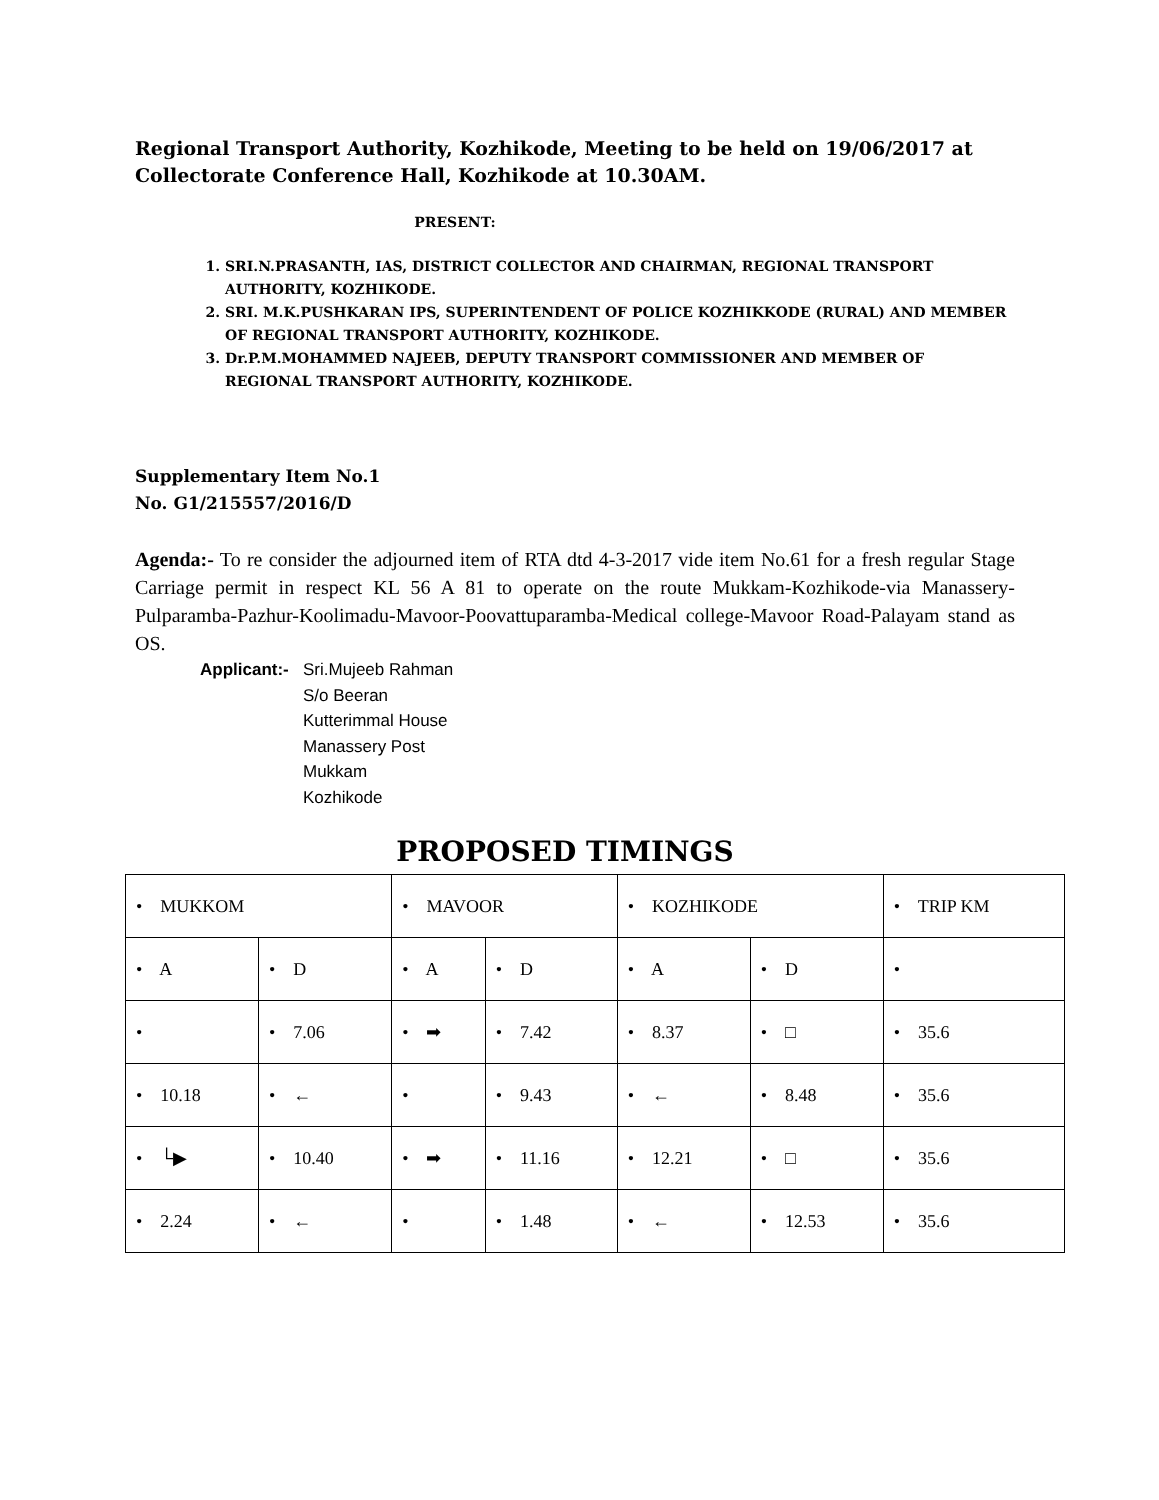Regional Transport Authority, Kozhikode, Meeting to be held on 19/06/2017 at Collectorate Conference Hall, Kozhikode at 10.30AM.
PRESENT:
1. SRI.N.PRASANTH, IAS, DISTRICT COLLECTOR AND CHAIRMAN, REGIONAL TRANSPORT AUTHORITY, KOZHIKODE.
2. SRI. M.K.PUSHKARAN IPS, SUPERINTENDENT OF POLICE KOZHIKKODE (RURAL) AND MEMBER OF REGIONAL TRANSPORT AUTHORITY, KOZHIKODE.
3. Dr.P.M.MOHAMMED NAJEEB, DEPUTY TRANSPORT COMMISSIONER AND MEMBER OF REGIONAL TRANSPORT AUTHORITY, KOZHIKODE.
Supplementary Item No.1
No. G1/215557/2016/D
Agenda:- To re consider the adjourned item of RTA dtd 4-3-2017 vide item No.61 for a fresh regular Stage Carriage permit in respect KL 56 A 81 to operate on the route Mukkam-Kozhikode-via Manassery-Pulparamba-Pazhur-Koolimadu-Mavoor-Poovattuparamba-Medical college-Mavoor Road-Palayam stand as OS.
Applicant:-
Sri.Mujeeb Rahman
S/o Beeran
Kutterimmal House
Manassery Post
Mukkam
Kozhikode
PROPOSED TIMINGS
| • MUKKOM | | • MAVOOR | | • KOZHIKODE | | • TRIP KM |
| • A | • D | • A | • D | • A | • D | • |
| • | • 7.06 | • ➡ | • 7.42 | • 8.37 | • □ | • 35.6 |
| • 10.18 | • ← | • | • 9.43 | • ← | • 8.48 | • 35.6 |
| • └▶ | • 10.40 | • ➡ | • 11.16 | • 12.21 | • □ | • 35.6 |
| • 2.24 | • ← | • | • 1.48 | • ← | • 12.53 | • 35.6 |